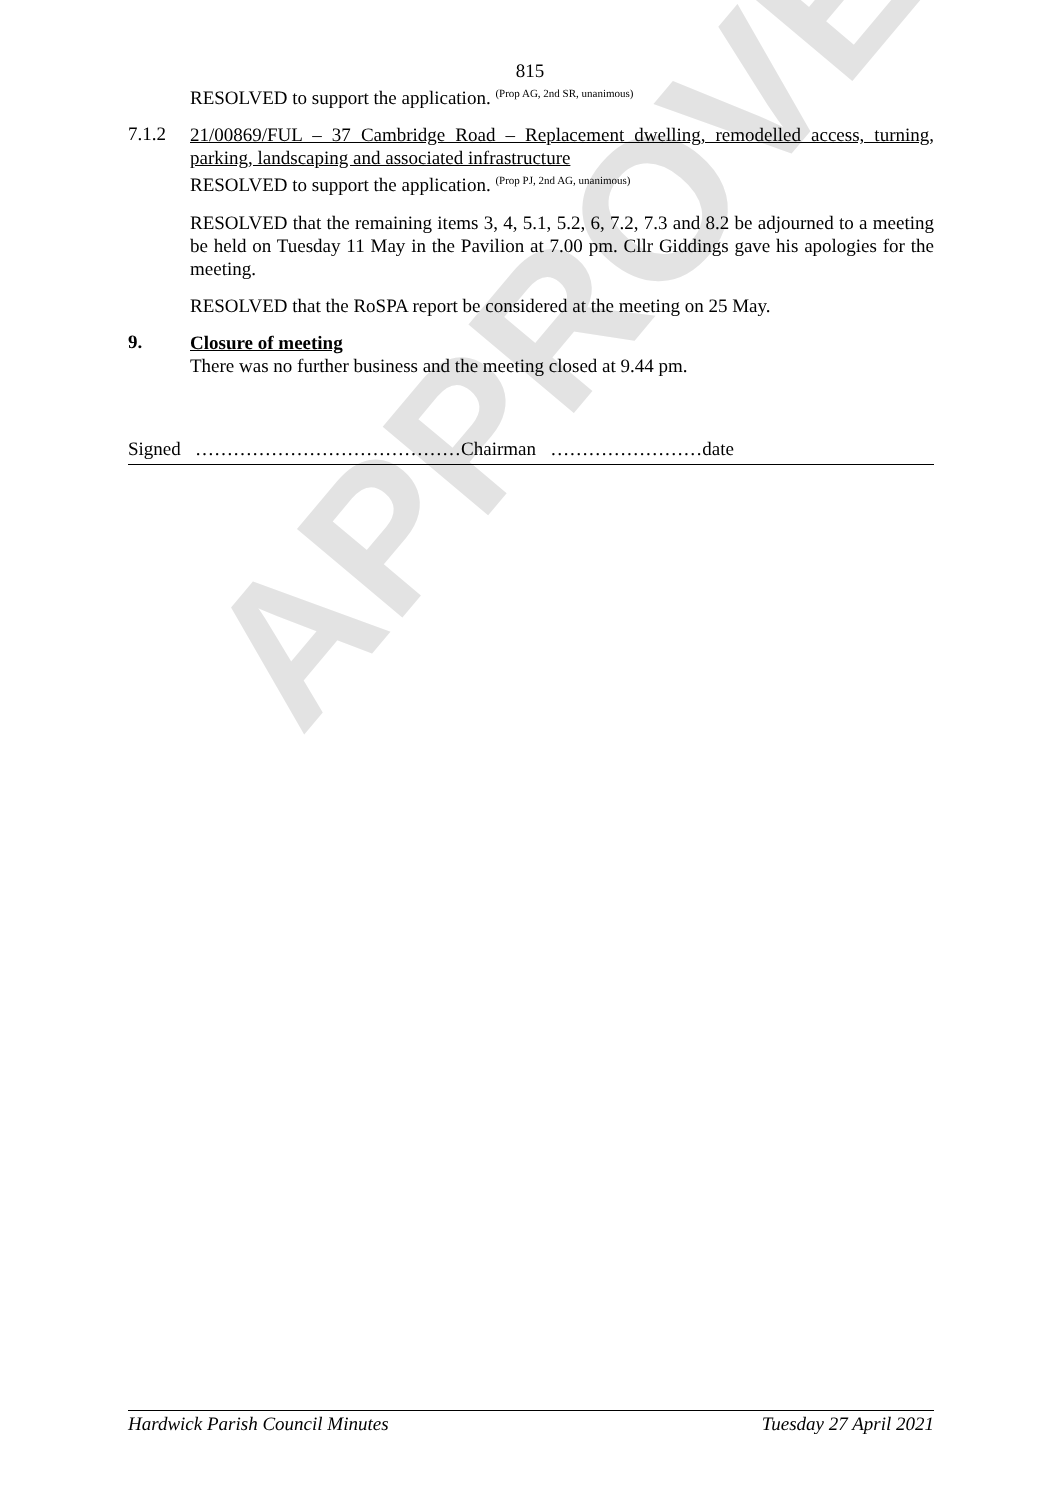APPROVED
815
RESOLVED to support the application. <sup>(Prop AG, 2nd SR, unanimous)</sup>
7.1.2
21/00869/FUL – 37 Cambridge Road – Replacement dwelling, remodelled access, turning, parking, landscaping and associated infrastructure
RESOLVED to support the application. <sup>(Prop PJ, 2nd AG, unanimous)</sup>
RESOLVED that the remaining items 3, 4, 5.1, 5.2, 6, 7.2, 7.3 and 8.2 be adjourned to a meeting be held on Tuesday 11 May in the Pavilion at 7.00 pm. Cllr Giddings gave his apologies for the meeting.
RESOLVED that the RoSPA report be considered at the meeting on 25 May.
9.
Closure of meeting
There was no further business and the meeting closed at 9.44 pm.
Signed ……………………………………Chairman ……………………date
Hardwick Parish Council Minutes Tuesday 27 April 2021